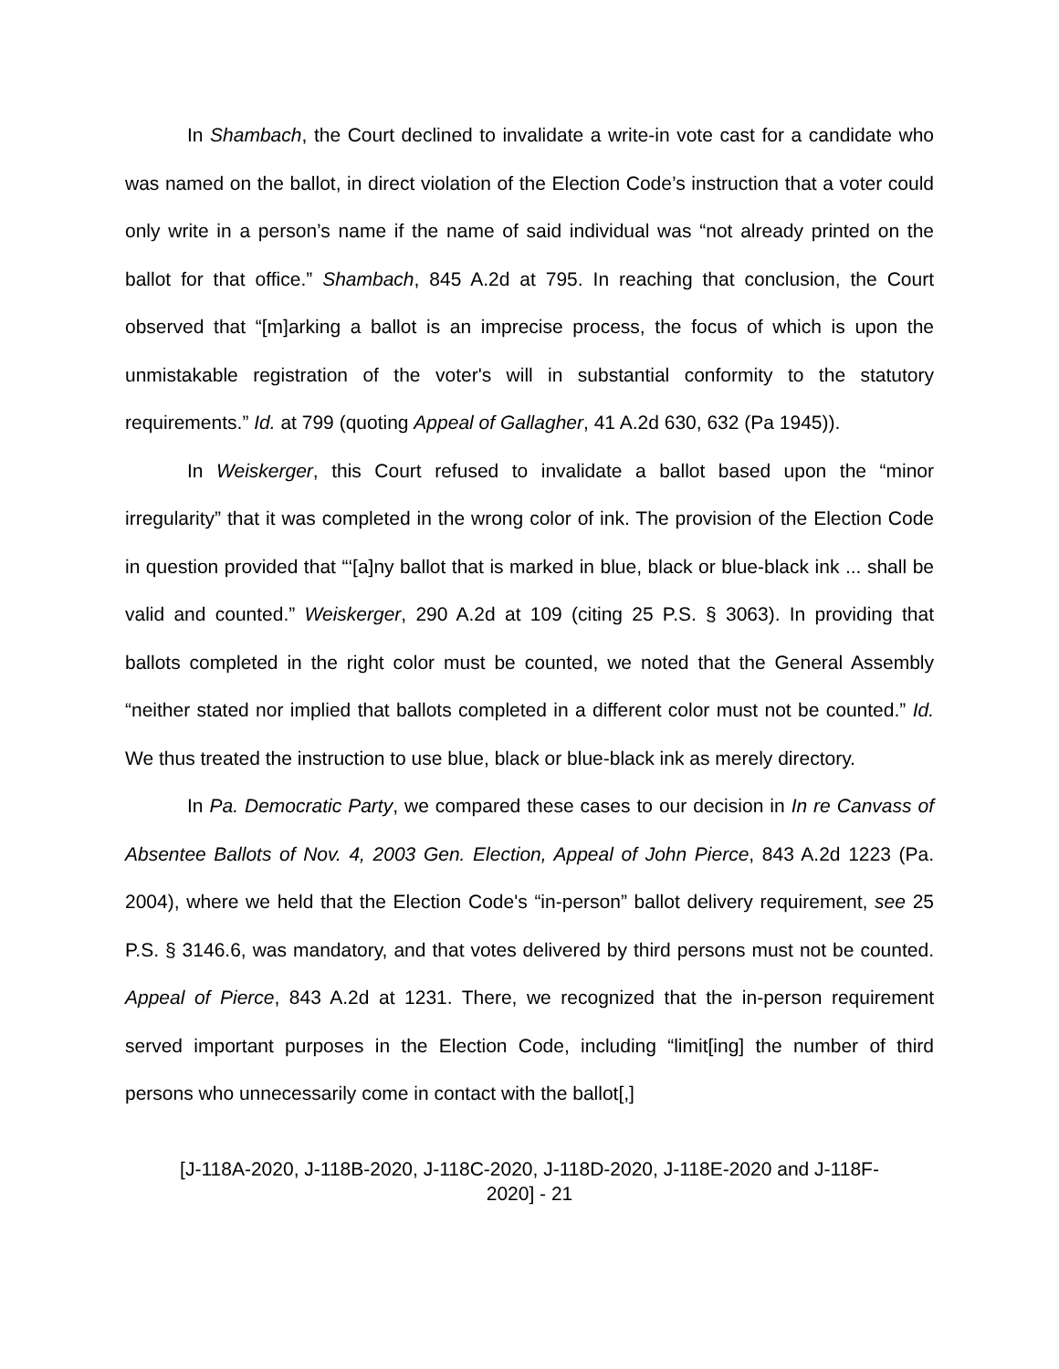In Shambach, the Court declined to invalidate a write-in vote cast for a candidate who was named on the ballot, in direct violation of the Election Code’s instruction that a voter could only write in a person’s name if the name of said individual was “not already printed on the ballot for that office.” Shambach, 845 A.2d at 795. In reaching that conclusion, the Court observed that “[m]arking a ballot is an imprecise process, the focus of which is upon the unmistakable registration of the voter's will in substantial conformity to the statutory requirements.” Id. at 799 (quoting Appeal of Gallagher, 41 A.2d 630, 632 (Pa 1945)).
In Weiskerger, this Court refused to invalidate a ballot based upon the “minor irregularity” that it was completed in the wrong color of ink. The provision of the Election Code in question provided that “‘[a]ny ballot that is marked in blue, black or blue-black ink ... shall be valid and counted.” Weiskerger, 290 A.2d at 109 (citing 25 P.S. § 3063). In providing that ballots completed in the right color must be counted, we noted that the General Assembly “neither stated nor implied that ballots completed in a different color must not be counted.” Id. We thus treated the instruction to use blue, black or blue-black ink as merely directory.
In Pa. Democratic Party, we compared these cases to our decision in In re Canvass of Absentee Ballots of Nov. 4, 2003 Gen. Election, Appeal of John Pierce, 843 A.2d 1223 (Pa. 2004), where we held that the Election Code's “in-person” ballot delivery requirement, see 25 P.S. § 3146.6, was mandatory, and that votes delivered by third persons must not be counted. Appeal of Pierce, 843 A.2d at 1231. There, we recognized that the in-person requirement served important purposes in the Election Code, including “limit[ing] the number of third persons who unnecessarily come in contact with the ballot[,]
[J-118A-2020, J-118B-2020, J-118C-2020, J-118D-2020, J-118E-2020 and J-118F-
2020] - 21